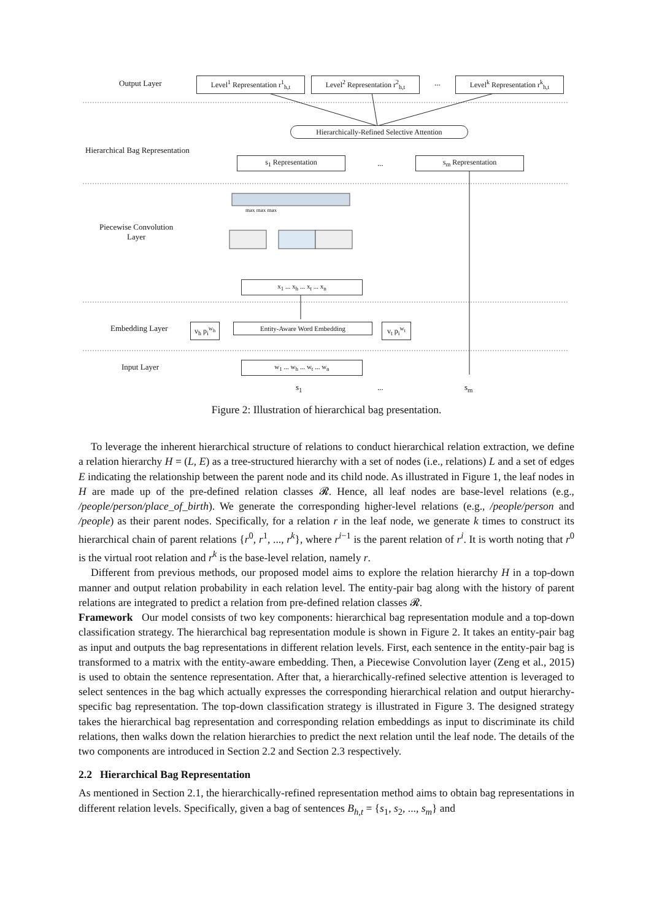Output Layer
Level<sup>1</sup> Representation r<sup>1</sup><sub>h,t</sub>
Level<sup>2</sup> Representation r<sup>2</sup><sub>h,t</sub>
...
Level<sup>k</sup> Representation r<sup>k</sup><sub>h,t</sub>
Hierarchically-Refined Selective Attention
Hierarchical Bag Representation
s<sub>1</sub> Representation ... s<sub>m</sub> Representation
Piecewise Convolution
Layer
max max max
x<sub>1</sub> ... x<sub>h</sub> ... x<sub>t</sub> ... x<sub>n</sub>
Embedding Layer
v<sub>h</sub> p<sub>i</sub><sup>w<sub>h</sub></sup>
Entity-Aware Word Embedding
v<sub>t</sub> p<sub>i</sub><sup>w<sub>t</sub></sup>
Input Layer w<sub>1</sub> ... w<sub>h</sub> ... w<sub>t</sub> ... w<sub>n</sub>
s<sub>1</sub> ... s<sub>m</sub>
Figure 2: Illustration of hierarchical bag presentation.
To leverage the inherent hierarchical structure of relations to conduct hierarchical relation extraction, we define a relation hierarchy H = (L, E) as a tree-structured hierarchy with a set of nodes (i.e., relations) L and a set of edges E indicating the relationship between the parent node and its child node. As illustrated in Figure 1, the leaf nodes in H are made up of the pre-defined relation classes 𝓡. Hence, all leaf nodes are base-level relations (e.g., /people/person/place_of_birth). We generate the corresponding higher-level relations (e.g., /people/person and /people) as their parent nodes. Specifically, for a relation r in the leaf node, we generate k times to construct its hierarchical chain of parent relations {r<sup>0</sup>, r<sup>1</sup>, ..., r<sup>k</sup>}, where r<sup>i−1</sup> is the parent relation of r<sup>i</sup>. It is worth noting that r<sup>0</sup> is the virtual root relation and r<sup>k</sup> is the base-level relation, namely r.
Different from previous methods, our proposed model aims to explore the relation hierarchy H in a top-down manner and output relation probability in each relation level. The entity-pair bag along with the history of parent relations are integrated to predict a relation from pre-defined relation classes 𝓡.
Framework Our model consists of two key components: hierarchical bag representation module and a top-down classification strategy. The hierarchical bag representation module is shown in Figure 2. It takes an entity-pair bag as input and outputs the bag representations in different relation levels. First, each sentence in the entity-pair bag is transformed to a matrix with the entity-aware embedding. Then, a Piecewise Convolution layer (Zeng et al., 2015) is used to obtain the sentence representation. After that, a hierarchically-refined selective attention is leveraged to select sentences in the bag which actually expresses the corresponding hierarchical relation and output hierarchy-specific bag representation. The top-down classification strategy is illustrated in Figure 3. The designed strategy takes the hierarchical bag representation and corresponding relation embeddings as input to discriminate its child relations, then walks down the relation hierarchies to predict the next relation until the leaf node. The details of the two components are introduced in Section 2.2 and Section 2.3 respectively.
2.2 Hierarchical Bag Representation
As mentioned in Section 2.1, the hierarchically-refined representation method aims to obtain bag representations in different relation levels. Specifically, given a bag of sentences B<sub>h,t</sub> = {s<sub>1</sub>, s<sub>2</sub>, ..., s<sub>m</sub>} and